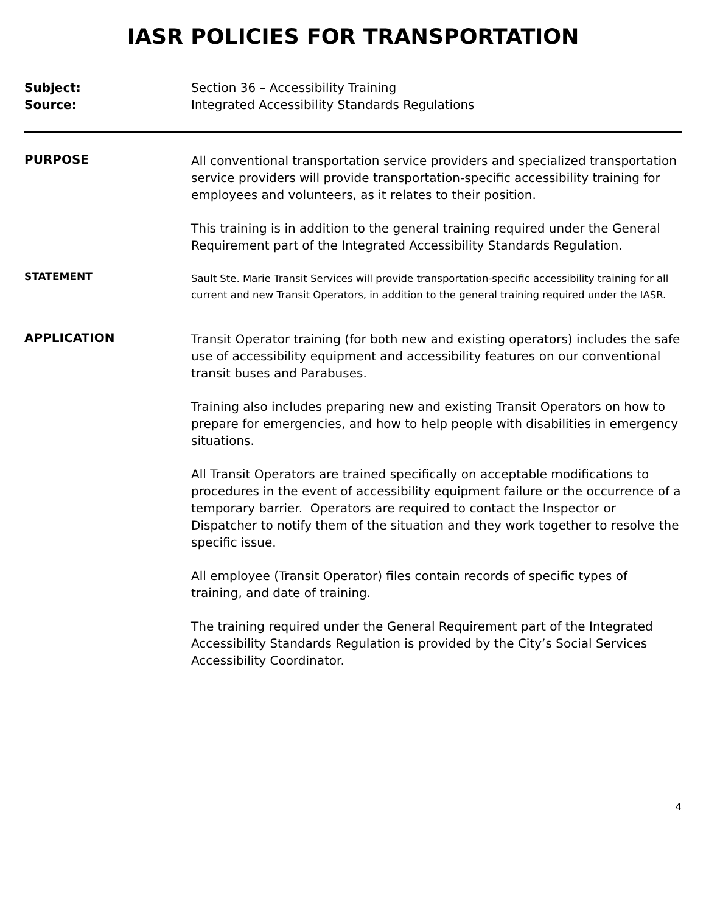IASR POLICIES FOR TRANSPORTATION
Subject:
Source:
Section 36 – Accessibility Training
Integrated Accessibility Standards Regulations
PURPOSE
All conventional transportation service providers and specialized transportation service providers will provide transportation-specific accessibility training for employees and volunteers, as it relates to their position.
This training is in addition to the general training required under the General Requirement part of the Integrated Accessibility Standards Regulation.
STATEMENT
Sault Ste. Marie Transit Services will provide transportation-specific accessibility training for all current and new Transit Operators, in addition to the general training required under the IASR.
APPLICATION
Transit Operator training (for both new and existing operators) includes the safe use of accessibility equipment and accessibility features on our conventional transit buses and Parabuses.
Training also includes preparing new and existing Transit Operators on how to prepare for emergencies, and how to help people with disabilities in emergency situations.
All Transit Operators are trained specifically on acceptable modifications to procedures in the event of accessibility equipment failure or the occurrence of a temporary barrier. Operators are required to contact the Inspector or Dispatcher to notify them of the situation and they work together to resolve the specific issue.
All employee (Transit Operator) files contain records of specific types of training, and date of training.
The training required under the General Requirement part of the Integrated Accessibility Standards Regulation is provided by the City’s Social Services Accessibility Coordinator.
4